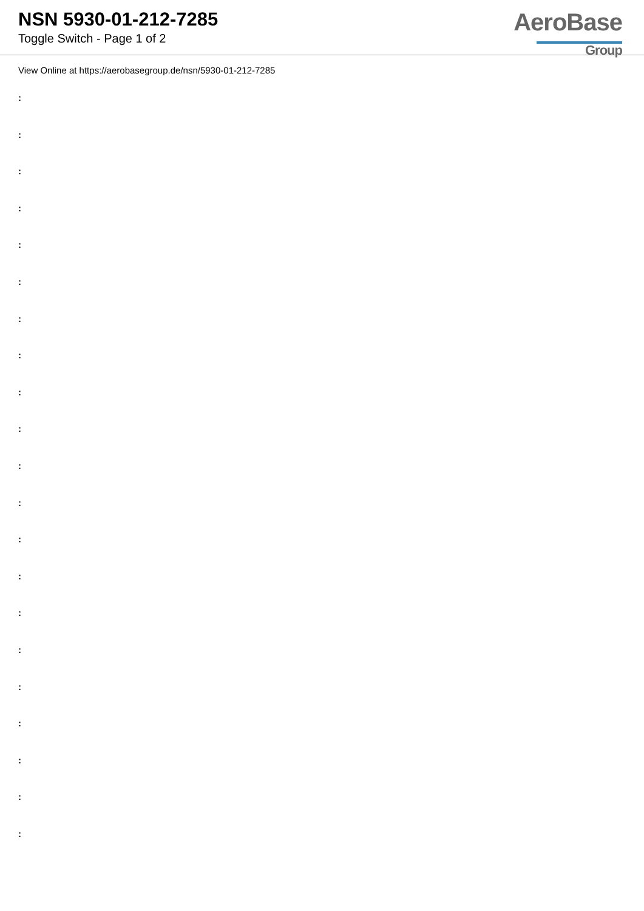NSN 5930-01-212-7285
Toggle Switch - Page 1 of 2
AeroBase
Group
View Online at https://aerobasegroup.de/nsn/5930-01-212-7285
:
:
:
:
:
:
:
:
:
:
:
:
:
:
:
:
:
:
:
:
: